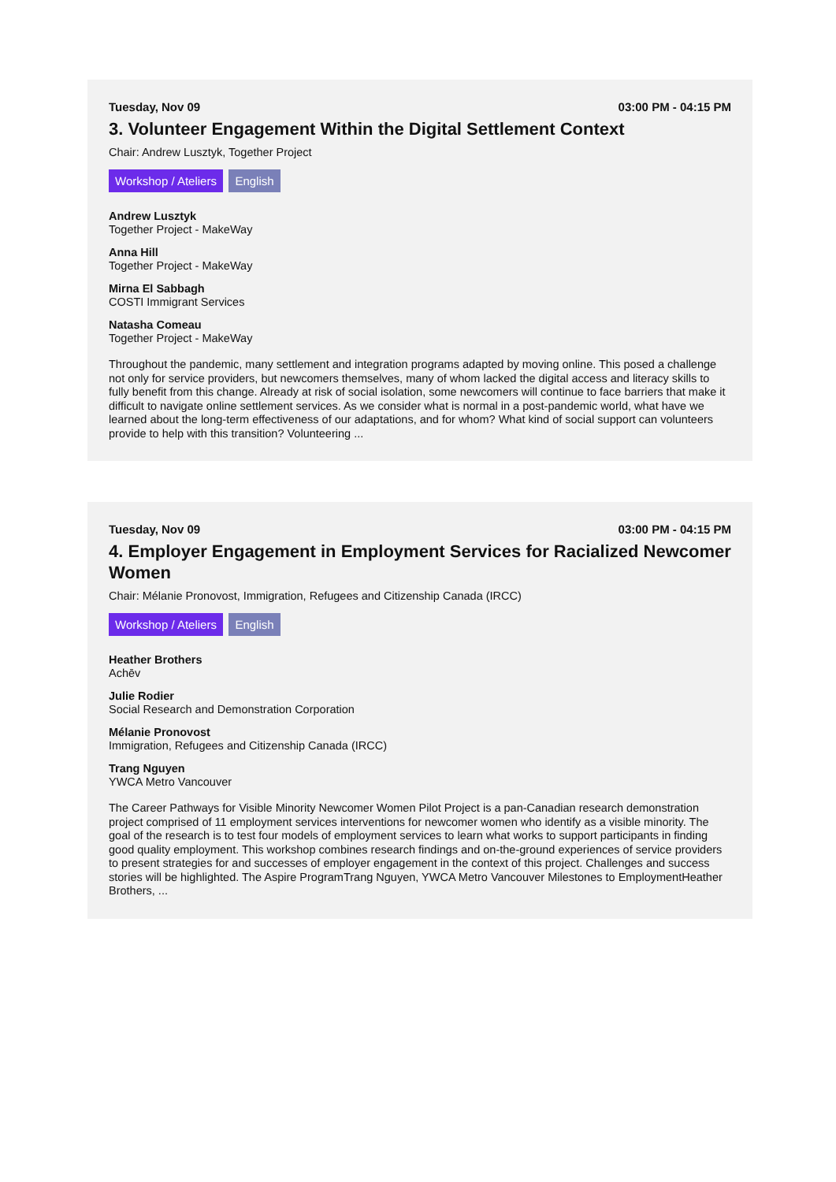Tuesday, Nov 09 03:00 PM - 04:15 PM
3. Volunteer Engagement Within the Digital Settlement Context
Chair: Andrew Lusztyk, Together Project
Workshop / Ateliers English
Andrew Lusztyk
Together Project - MakeWay
Anna Hill
Together Project - MakeWay
Mirna El Sabbagh
COSTI Immigrant Services
Natasha Comeau
Together Project - MakeWay
Throughout the pandemic, many settlement and integration programs adapted by moving online. This posed a challenge not only for service providers, but newcomers themselves, many of whom lacked the digital access and literacy skills to fully benefit from this change. Already at risk of social isolation, some newcomers will continue to face barriers that make it difficult to navigate online settlement services. As we consider what is normal in a post-pandemic world, what have we learned about the long-term effectiveness of our adaptations, and for whom? What kind of social support can volunteers provide to help with this transition? Volunteering ...
Tuesday, Nov 09 03:00 PM - 04:15 PM
4. Employer Engagement in Employment Services for Racialized Newcomer Women
Chair: Mélanie Pronovost, Immigration, Refugees and Citizenship Canada (IRCC)
Workshop / Ateliers English
Heather Brothers
Achēv
Julie Rodier
Social Research and Demonstration Corporation
Mélanie Pronovost
Immigration, Refugees and Citizenship Canada (IRCC)
Trang Nguyen
YWCA Metro Vancouver
The Career Pathways for Visible Minority Newcomer Women Pilot Project is a pan-Canadian research demonstration project comprised of 11 employment services interventions for newcomer women who identify as a visible minority. The goal of the research is to test four models of employment services to learn what works to support participants in finding good quality employment. This workshop combines research findings and on-the-ground experiences of service providers to present strategies for and successes of employer engagement in the context of this project. Challenges and success stories will be highlighted. The Aspire ProgramTrang Nguyen, YWCA Metro Vancouver Milestones to EmploymentHeather Brothers, ...